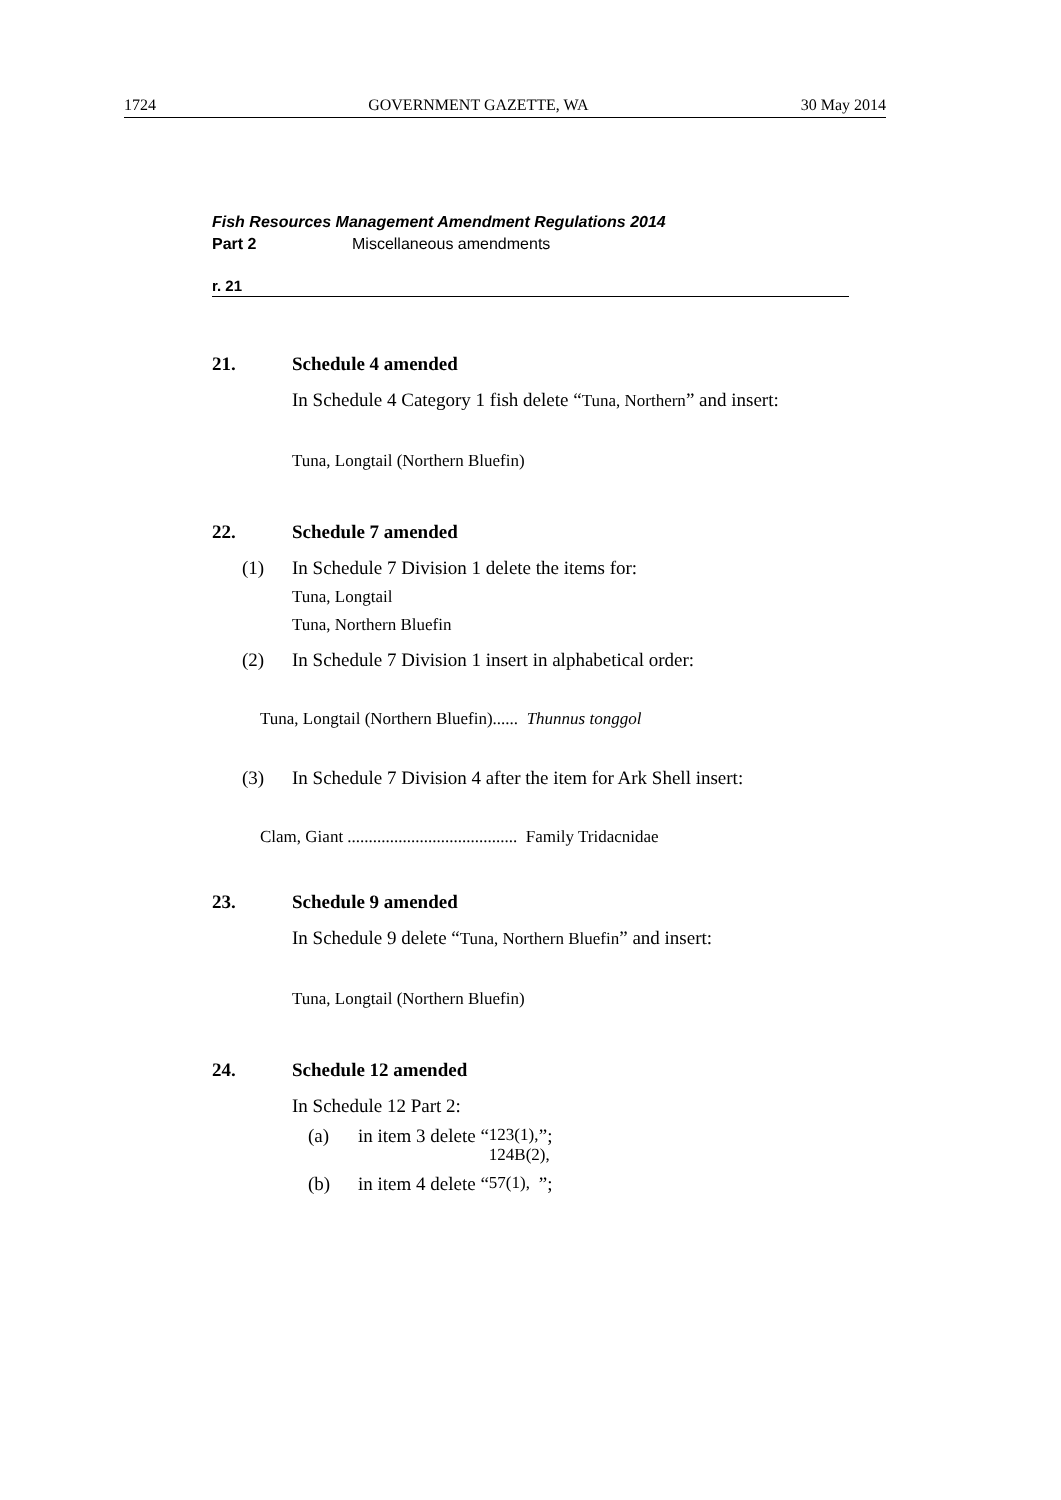1724 GOVERNMENT GAZETTE, WA 30 May 2014
Fish Resources Management Amendment Regulations 2014
Part 2 Miscellaneous amendments
r. 21
21. Schedule 4 amended
In Schedule 4 Category 1 fish delete “Tuna, Northern” and insert:
Tuna, Longtail (Northern Bluefin)
22. Schedule 7 amended
(1) In Schedule 7 Division 1 delete the items for:
Tuna, Longtail
Tuna, Northern Bluefin
(2) In Schedule 7 Division 1 insert in alphabetical order:
Tuna, Longtail (Northern Bluefin)...... Thunnus tonggol
(3) In Schedule 7 Division 4 after the item for Ark Shell insert:
Clam, Giant ........................................ Family Tridacnidae
23. Schedule 9 amended
In Schedule 9 delete “Tuna, Northern Bluefin” and insert:
Tuna, Longtail (Northern Bluefin)
24. Schedule 12 amended
In Schedule 12 Part 2:
(a) in item 3 delete “123(1), 124B(2),”;
(b) in item 4 delete “57(1),”;